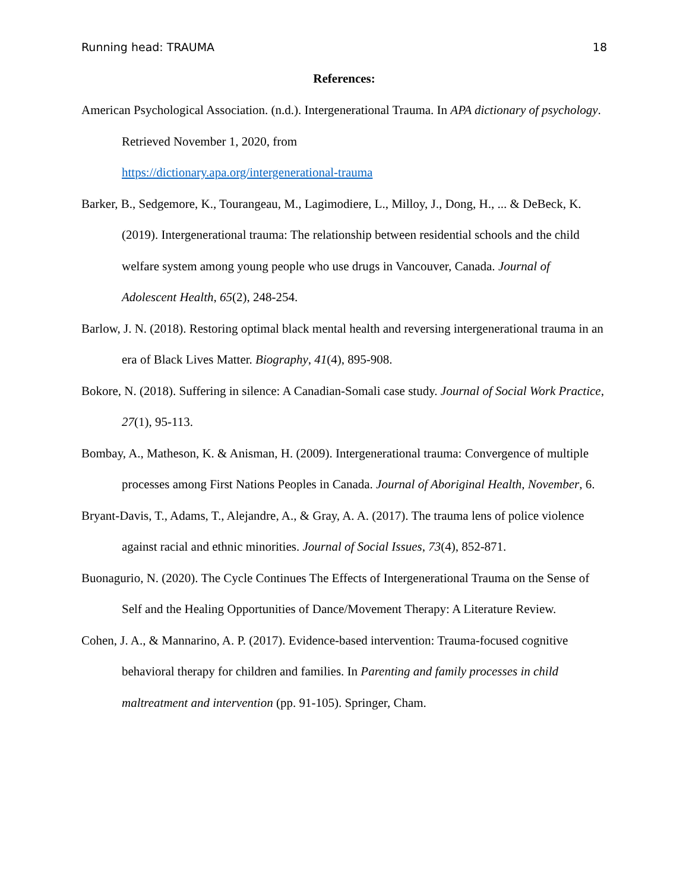Running head: TRAUMA 18
References:
American Psychological Association. (n.d.). Intergenerational Trauma. In APA dictionary of psychology. Retrieved November 1, 2020, from
https://dictionary.apa.org/intergenerational-trauma
Barker, B., Sedgemore, K., Tourangeau, M., Lagimodiere, L., Milloy, J., Dong, H., ... & DeBeck, K. (2019). Intergenerational trauma: The relationship between residential schools and the child welfare system among young people who use drugs in Vancouver, Canada. Journal of Adolescent Health, 65(2), 248-254.
Barlow, J. N. (2018). Restoring optimal black mental health and reversing intergenerational trauma in an era of Black Lives Matter. Biography, 41(4), 895-908.
Bokore, N. (2018). Suffering in silence: A Canadian-Somali case study. Journal of Social Work Practice, 27(1), 95-113.
Bombay, A., Matheson, K. & Anisman, H. (2009). Intergenerational trauma: Convergence of multiple processes among First Nations Peoples in Canada. Journal of Aboriginal Health, November, 6.
Bryant-Davis, T., Adams, T., Alejandre, A., & Gray, A. A. (2017). The trauma lens of police violence against racial and ethnic minorities. Journal of Social Issues, 73(4), 852-871.
Buonagurio, N. (2020). The Cycle Continues The Effects of Intergenerational Trauma on the Sense of Self and the Healing Opportunities of Dance/Movement Therapy: A Literature Review.
Cohen, J. A., & Mannarino, A. P. (2017). Evidence-based intervention: Trauma-focused cognitive behavioral therapy for children and families. In Parenting and family processes in child maltreatment and intervention (pp. 91-105). Springer, Cham.